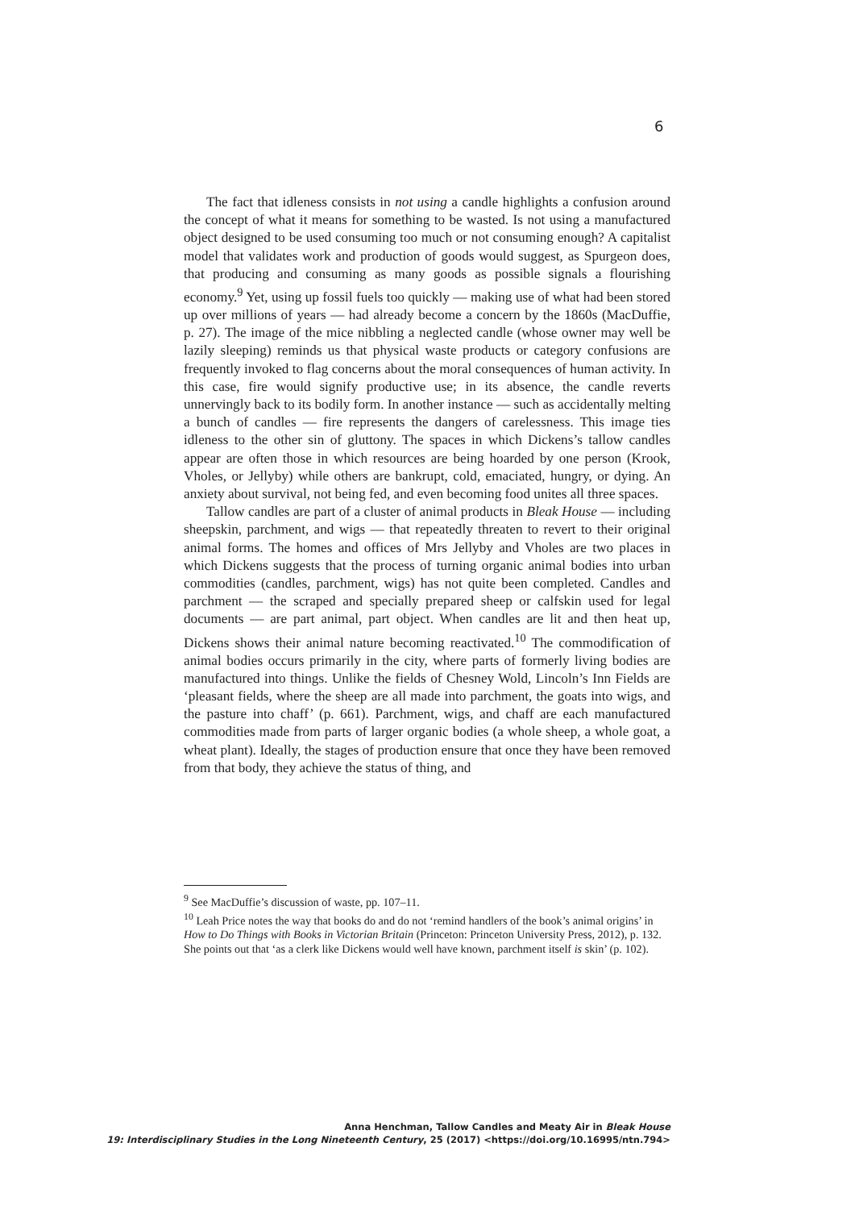6
The fact that idleness consists in not using a candle highlights a confusion around the concept of what it means for something to be wasted. Is not using a manufactured object designed to be used consuming too much or not consuming enough? A capitalist model that validates work and production of goods would suggest, as Spurgeon does, that producing and consuming as many goods as possible signals a flourishing economy.<sup>9</sup> Yet, using up fossil fuels too quickly — making use of what had been stored up over millions of years — had already become a concern by the 1860s (MacDuffie, p. 27). The image of the mice nibbling a neglected candle (whose owner may well be lazily sleeping) reminds us that physical waste products or category confusions are frequently invoked to flag concerns about the moral consequences of human activity. In this case, fire would signify productive use; in its absence, the candle reverts unnervingly back to its bodily form. In another instance — such as accidentally melting a bunch of candles — fire represents the dangers of carelessness. This image ties idleness to the other sin of gluttony. The spaces in which Dickens’s tallow candles appear are often those in which resources are being hoarded by one person (Krook, Vholes, or Jellyby) while others are bankrupt, cold, emaciated, hungry, or dying. An anxiety about survival, not being fed, and even becoming food unites all three spaces.
Tallow candles are part of a cluster of animal products in Bleak House — including sheepskin, parchment, and wigs — that repeatedly threaten to revert to their original animal forms. The homes and offices of Mrs Jellyby and Vholes are two places in which Dickens suggests that the process of turning organic animal bodies into urban commodities (candles, parchment, wigs) has not quite been completed. Candles and parchment — the scraped and specially prepared sheep or calfskin used for legal documents — are part animal, part object. When candles are lit and then heat up, Dickens shows their animal nature becoming reactivated.<sup>10</sup> The commodification of animal bodies occurs primarily in the city, where parts of formerly living bodies are manufactured into things. Unlike the fields of Chesney Wold, Lincoln’s Inn Fields are ‘pleasant fields, where the sheep are all made into parchment, the goats into wigs, and the pasture into chaff’ (p. 661). Parchment, wigs, and chaff are each manufactured commodities made from parts of larger organic bodies (a whole sheep, a whole goat, a wheat plant). Ideally, the stages of production ensure that once they have been removed from that body, they achieve the status of thing, and
<sup>9</sup> See MacDuffie’s discussion of waste, pp. 107–11.
<sup>10</sup> Leah Price notes the way that books do and do not ‘remind handlers of the book’s animal origins’ in How to Do Things with Books in Victorian Britain (Princeton: Princeton University Press, 2012), p. 132. She points out that ‘as a clerk like Dickens would well have known, parchment itself is skin’ (p. 102).
Anna Henchman, Tallow Candles and Meaty Air in Bleak House
19: Interdisciplinary Studies in the Long Nineteenth Century, 25 (2017) <https://doi.org/10.16995/ntn.794>